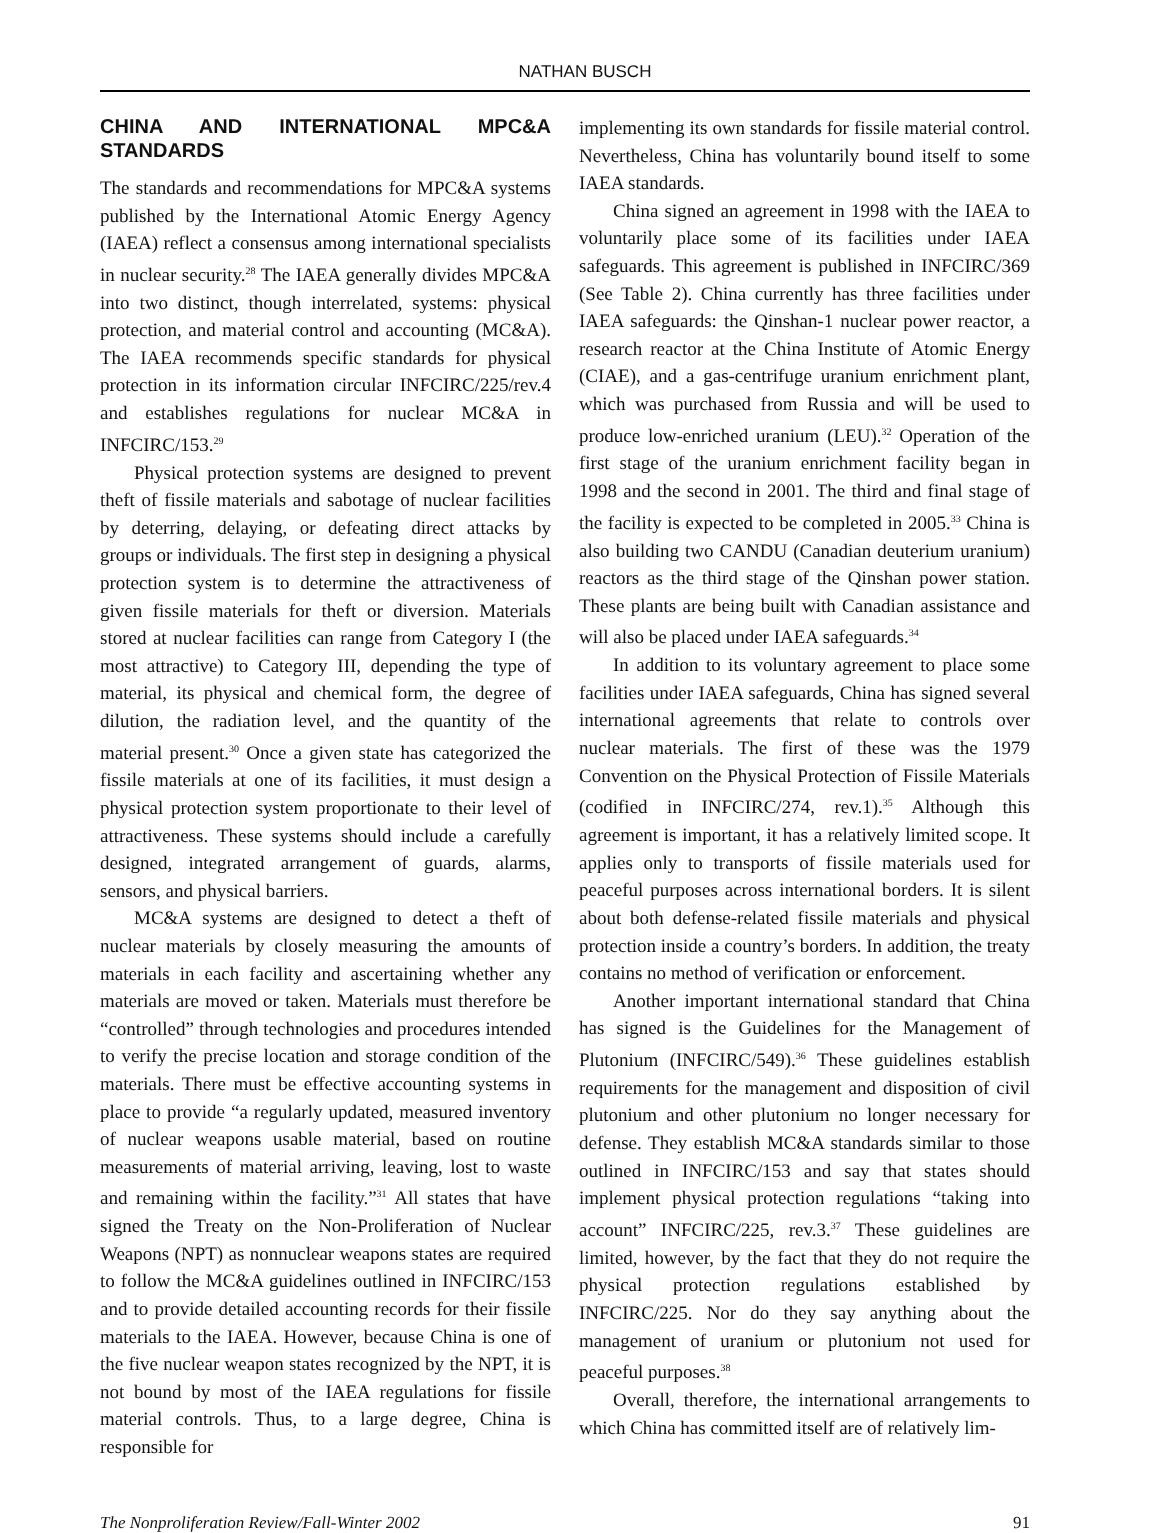NATHAN BUSCH
CHINA AND INTERNATIONAL MPC&A STANDARDS
The standards and recommendations for MPC&A systems published by the International Atomic Energy Agency (IAEA) reflect a consensus among international specialists in nuclear security.<sup>28</sup> The IAEA generally divides MPC&A into two distinct, though interrelated, systems: physical protection, and material control and accounting (MC&A). The IAEA recommends specific standards for physical protection in its information circular INFCIRC/225/rev.4 and establishes regulations for nuclear MC&A in INFCIRC/153.<sup>29</sup>
Physical protection systems are designed to prevent theft of fissile materials and sabotage of nuclear facilities by deterring, delaying, or defeating direct attacks by groups or individuals. The first step in designing a physical protection system is to determine the attractiveness of given fissile materials for theft or diversion. Materials stored at nuclear facilities can range from Category I (the most attractive) to Category III, depending the type of material, its physical and chemical form, the degree of dilution, the radiation level, and the quantity of the material present.<sup>30</sup> Once a given state has categorized the fissile materials at one of its facilities, it must design a physical protection system proportionate to their level of attractiveness. These systems should include a carefully designed, integrated arrangement of guards, alarms, sensors, and physical barriers.
MC&A systems are designed to detect a theft of nuclear materials by closely measuring the amounts of materials in each facility and ascertaining whether any materials are moved or taken. Materials must therefore be “controlled” through technologies and procedures intended to verify the precise location and storage condition of the materials. There must be effective accounting systems in place to provide “a regularly updated, measured inventory of nuclear weapons usable material, based on routine measurements of material arriving, leaving, lost to waste and remaining within the facility.”<sup>31</sup> All states that have signed the Treaty on the Non-Proliferation of Nuclear Weapons (NPT) as nonnuclear weapons states are required to follow the MC&A guidelines outlined in INFCIRC/153 and to provide detailed accounting records for their fissile materials to the IAEA. However, because China is one of the five nuclear weapon states recognized by the NPT, it is not bound by most of the IAEA regulations for fissile material controls. Thus, to a large degree, China is responsible for
implementing its own standards for fissile material control. Nevertheless, China has voluntarily bound itself to some IAEA standards.
China signed an agreement in 1998 with the IAEA to voluntarily place some of its facilities under IAEA safeguards. This agreement is published in INFCIRC/369 (See Table 2). China currently has three facilities under IAEA safeguards: the Qinshan-1 nuclear power reactor, a research reactor at the China Institute of Atomic Energy (CIAE), and a gas-centrifuge uranium enrichment plant, which was purchased from Russia and will be used to produce low-enriched uranium (LEU).<sup>32</sup> Operation of the first stage of the uranium enrichment facility began in 1998 and the second in 2001. The third and final stage of the facility is expected to be completed in 2005.<sup>33</sup> China is also building two CANDU (Canadian deuterium uranium) reactors as the third stage of the Qinshan power station. These plants are being built with Canadian assistance and will also be placed under IAEA safeguards.<sup>34</sup>
In addition to its voluntary agreement to place some facilities under IAEA safeguards, China has signed several international agreements that relate to controls over nuclear materials. The first of these was the 1979 Convention on the Physical Protection of Fissile Materials (codified in INFCIRC/274, rev.1).<sup>35</sup> Although this agreement is important, it has a relatively limited scope. It applies only to transports of fissile materials used for peaceful purposes across international borders. It is silent about both defense-related fissile materials and physical protection inside a country’s borders. In addition, the treaty contains no method of verification or enforcement.
Another important international standard that China has signed is the Guidelines for the Management of Plutonium (INFCIRC/549).<sup>36</sup> These guidelines establish requirements for the management and disposition of civil plutonium and other plutonium no longer necessary for defense. They establish MC&A standards similar to those outlined in INFCIRC/153 and say that states should implement physical protection regulations “taking into account” INFCIRC/225, rev.3.<sup>37</sup> These guidelines are limited, however, by the fact that they do not require the physical protection regulations established by INFCIRC/225. Nor do they say anything about the management of uranium or plutonium not used for peaceful purposes.<sup>38</sup>
Overall, therefore, the international arrangements to which China has committed itself are of relatively lim-
The Nonproliferation Review/Fall-Winter 2002 91